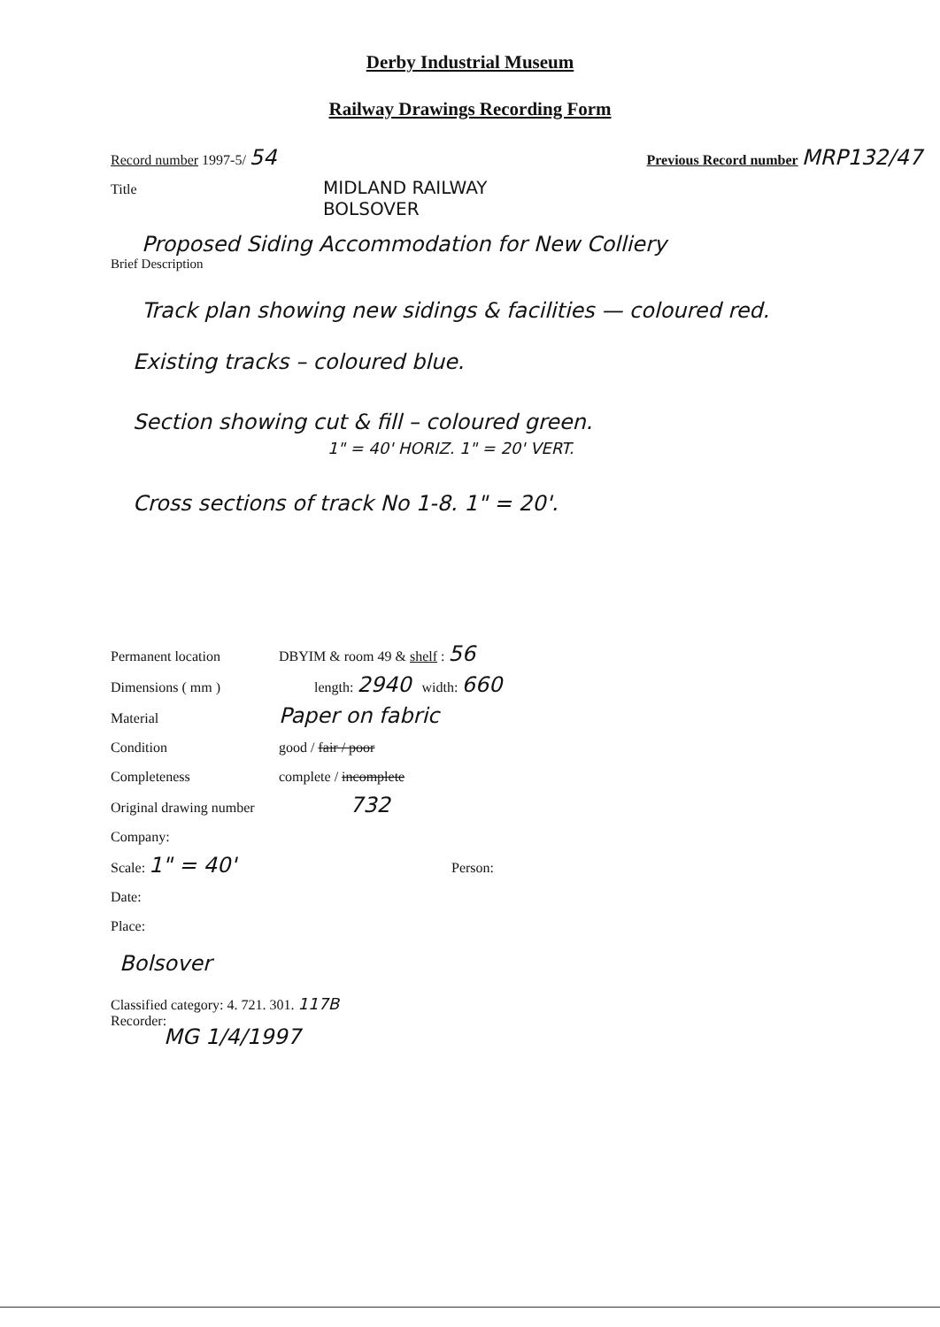Derby Industrial Museum
Railway Drawings Recording Form
Record number 1997-5/ 54 Previous Record number MRP132/47
Title MIDLAND RAILWAY
BOLSOVER
Proposed Siding Accommodation for New Colliery
Brief Description
Track plan showing new sidings & facilities — coloured red.
Existing tracks – coloured blue.
Section showing cut & fill – coloured green.
1" = 40' HORIZ. 1" = 20' VERT.
Cross sections of track No 1-8. 1" = 20'.
Permanent location DBYIM & room 49 & shelf : 56
Dimensions ( mm ) length: 2940 width: 660
Material Paper on fabric
Condition good / fair / poor
Completeness complete / incomplete
Original drawing number 732
Company:
Scale: 1" = 40' Person:
Date:
Place:
Bolsover
Classified category: 4. 721. 301. 117B
Recorder:
MG 1/4/1997